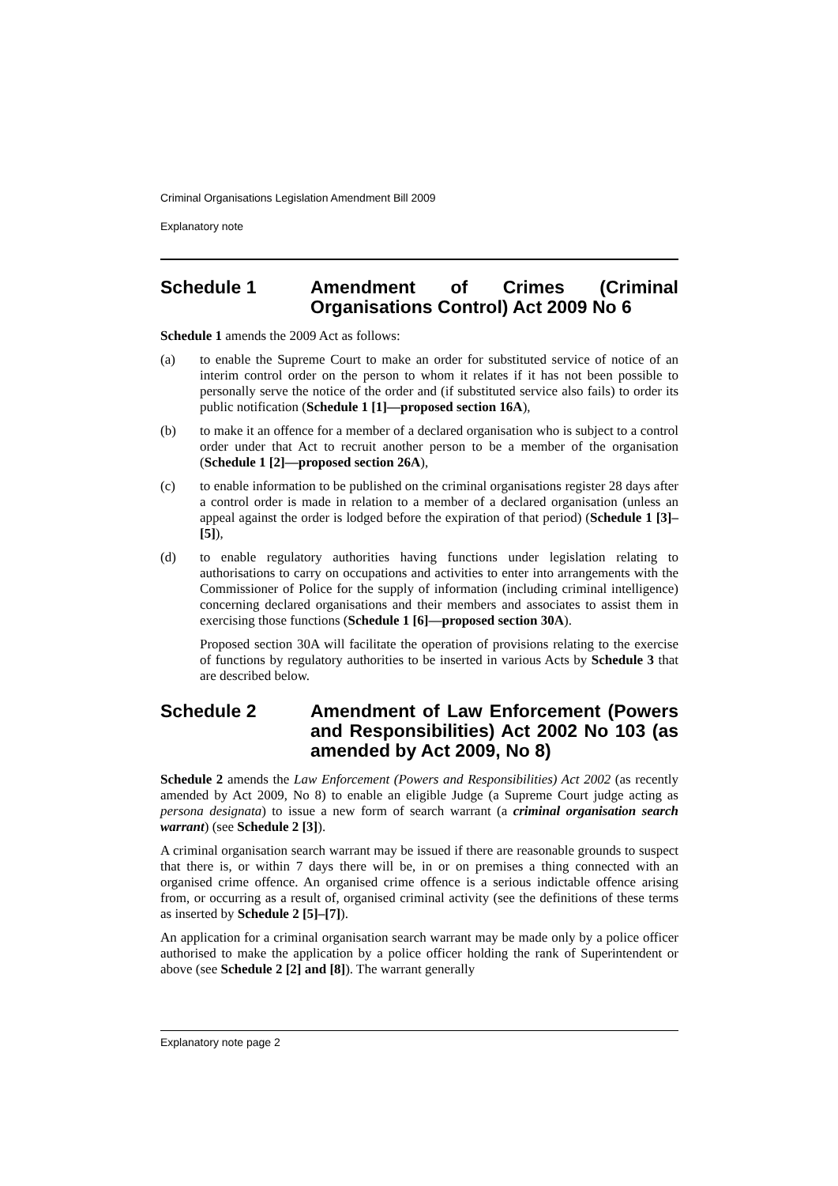Criminal Organisations Legislation Amendment Bill 2009
Explanatory note
Schedule 1 Amendment of Crimes (Criminal Organisations Control) Act 2009 No 6
Schedule 1 amends the 2009 Act as follows:
(a) to enable the Supreme Court to make an order for substituted service of notice of an interim control order on the person to whom it relates if it has not been possible to personally serve the notice of the order and (if substituted service also fails) to order its public notification (Schedule 1 [1]—proposed section 16A),
(b) to make it an offence for a member of a declared organisation who is subject to a control order under that Act to recruit another person to be a member of the organisation (Schedule 1 [2]—proposed section 26A),
(c) to enable information to be published on the criminal organisations register 28 days after a control order is made in relation to a member of a declared organisation (unless an appeal against the order is lodged before the expiration of that period) (Schedule 1 [3]–[5]),
(d) to enable regulatory authorities having functions under legislation relating to authorisations to carry on occupations and activities to enter into arrangements with the Commissioner of Police for the supply of information (including criminal intelligence) concerning declared organisations and their members and associates to assist them in exercising those functions (Schedule 1 [6]—proposed section 30A).
Proposed section 30A will facilitate the operation of provisions relating to the exercise of functions by regulatory authorities to be inserted in various Acts by Schedule 3 that are described below.
Schedule 2 Amendment of Law Enforcement (Powers and Responsibilities) Act 2002 No 103 (as amended by Act 2009, No 8)
Schedule 2 amends the Law Enforcement (Powers and Responsibilities) Act 2002 (as recently amended by Act 2009, No 8) to enable an eligible Judge (a Supreme Court judge acting as persona designata) to issue a new form of search warrant (a criminal organisation search warrant) (see Schedule 2 [3]).
A criminal organisation search warrant may be issued if there are reasonable grounds to suspect that there is, or within 7 days there will be, in or on premises a thing connected with an organised crime offence. An organised crime offence is a serious indictable offence arising from, or occurring as a result of, organised criminal activity (see the definitions of these terms as inserted by Schedule 2 [5]–[7]).
An application for a criminal organisation search warrant may be made only by a police officer authorised to make the application by a police officer holding the rank of Superintendent or above (see Schedule 2 [2] and [8]). The warrant generally
Explanatory note page 2